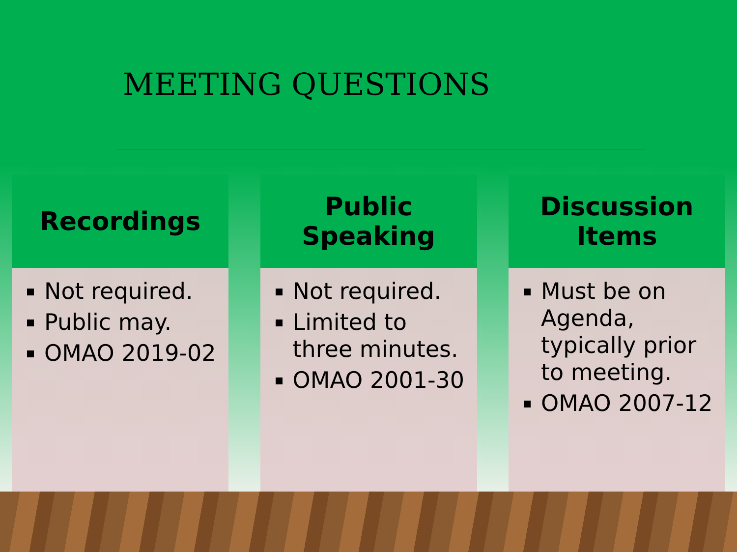MEETING QUESTIONS
Recordings
Not required.
Public may.
OMAO 2019-02
Public
Speaking
Not required.
Limited to three minutes.
OMAO 2001-30
Discussion
Items
Must be on Agenda, typically prior to meeting.
OMAO 2007-12